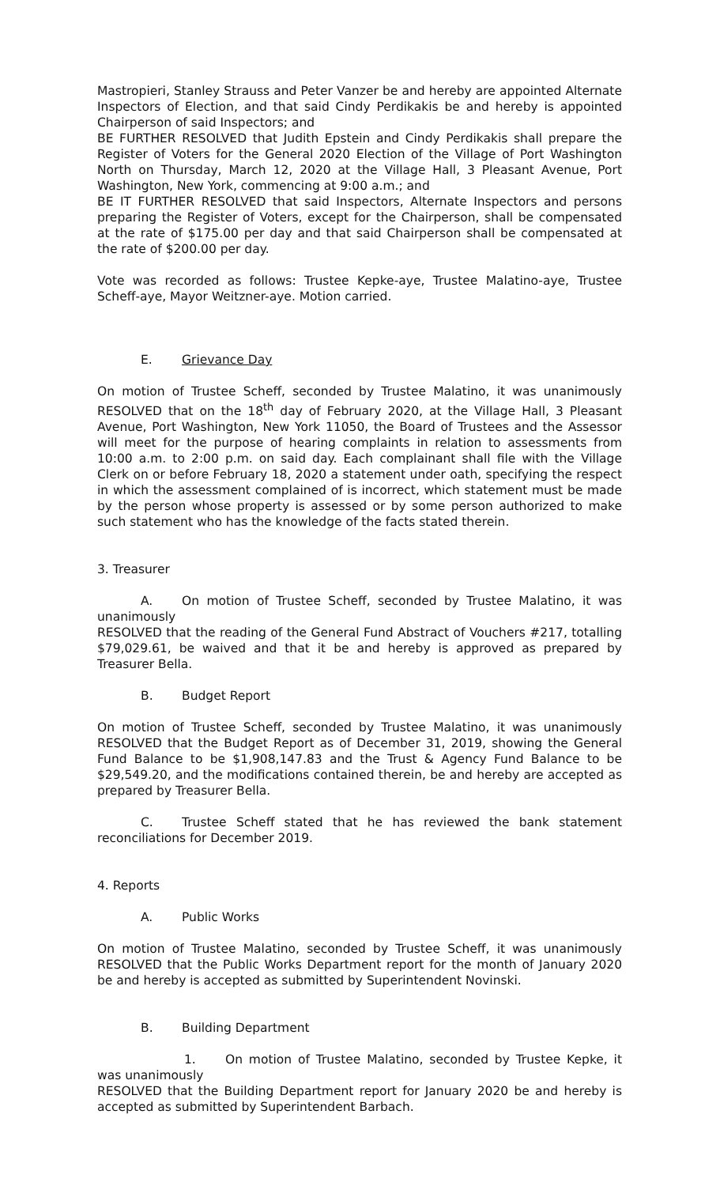Mastropieri, Stanley Strauss and Peter Vanzer be and hereby are appointed Alternate Inspectors of Election, and that said Cindy Perdikakis be and hereby is appointed Chairperson of said Inspectors; and
BE FURTHER RESOLVED that Judith Epstein and Cindy Perdikakis shall prepare the Register of Voters for the General 2020 Election of the Village of Port Washington North on Thursday, March 12, 2020 at the Village Hall, 3 Pleasant Avenue, Port Washington, New York, commencing at 9:00 a.m.; and
BE IT FURTHER RESOLVED that said Inspectors, Alternate Inspectors and persons preparing the Register of Voters, except for the Chairperson, shall be compensated at the rate of $175.00 per day and that said Chairperson shall be compensated at the rate of $200.00 per day.
Vote was recorded as follows: Trustee Kepke-aye, Trustee Malatino-aye, Trustee Scheff-aye, Mayor Weitzner-aye. Motion carried.
E. Grievance Day
On motion of Trustee Scheff, seconded by Trustee Malatino, it was unanimously RESOLVED that on the 18<sup>th</sup> day of February 2020, at the Village Hall, 3 Pleasant Avenue, Port Washington, New York 11050, the Board of Trustees and the Assessor will meet for the purpose of hearing complaints in relation to assessments from 10:00 a.m. to 2:00 p.m. on said day. Each complainant shall file with the Village Clerk on or before February 18, 2020 a statement under oath, specifying the respect in which the assessment complained of is incorrect, which statement must be made by the person whose property is assessed or by some person authorized to make such statement who has the knowledge of the facts stated therein.
3. Treasurer
A. On motion of Trustee Scheff, seconded by Trustee Malatino, it was unanimously
RESOLVED that the reading of the General Fund Abstract of Vouchers #217, totalling $79,029.61, be waived and that it be and hereby is approved as prepared by Treasurer Bella.
B. Budget Report
On motion of Trustee Scheff, seconded by Trustee Malatino, it was unanimously RESOLVED that the Budget Report as of December 31, 2019, showing the General Fund Balance to be $1,908,147.83 and the Trust & Agency Fund Balance to be $29,549.20, and the modifications contained therein, be and hereby are accepted as prepared by Treasurer Bella.
C. Trustee Scheff stated that he has reviewed the bank statement reconciliations for December 2019.
4. Reports
A. Public Works
On motion of Trustee Malatino, seconded by Trustee Scheff, it was unanimously RESOLVED that the Public Works Department report for the month of January 2020 be and hereby is accepted as submitted by Superintendent Novinski.
B. Building Department
1. On motion of Trustee Malatino, seconded by Trustee Kepke, it was unanimously
RESOLVED that the Building Department report for January 2020 be and hereby is accepted as submitted by Superintendent Barbach.